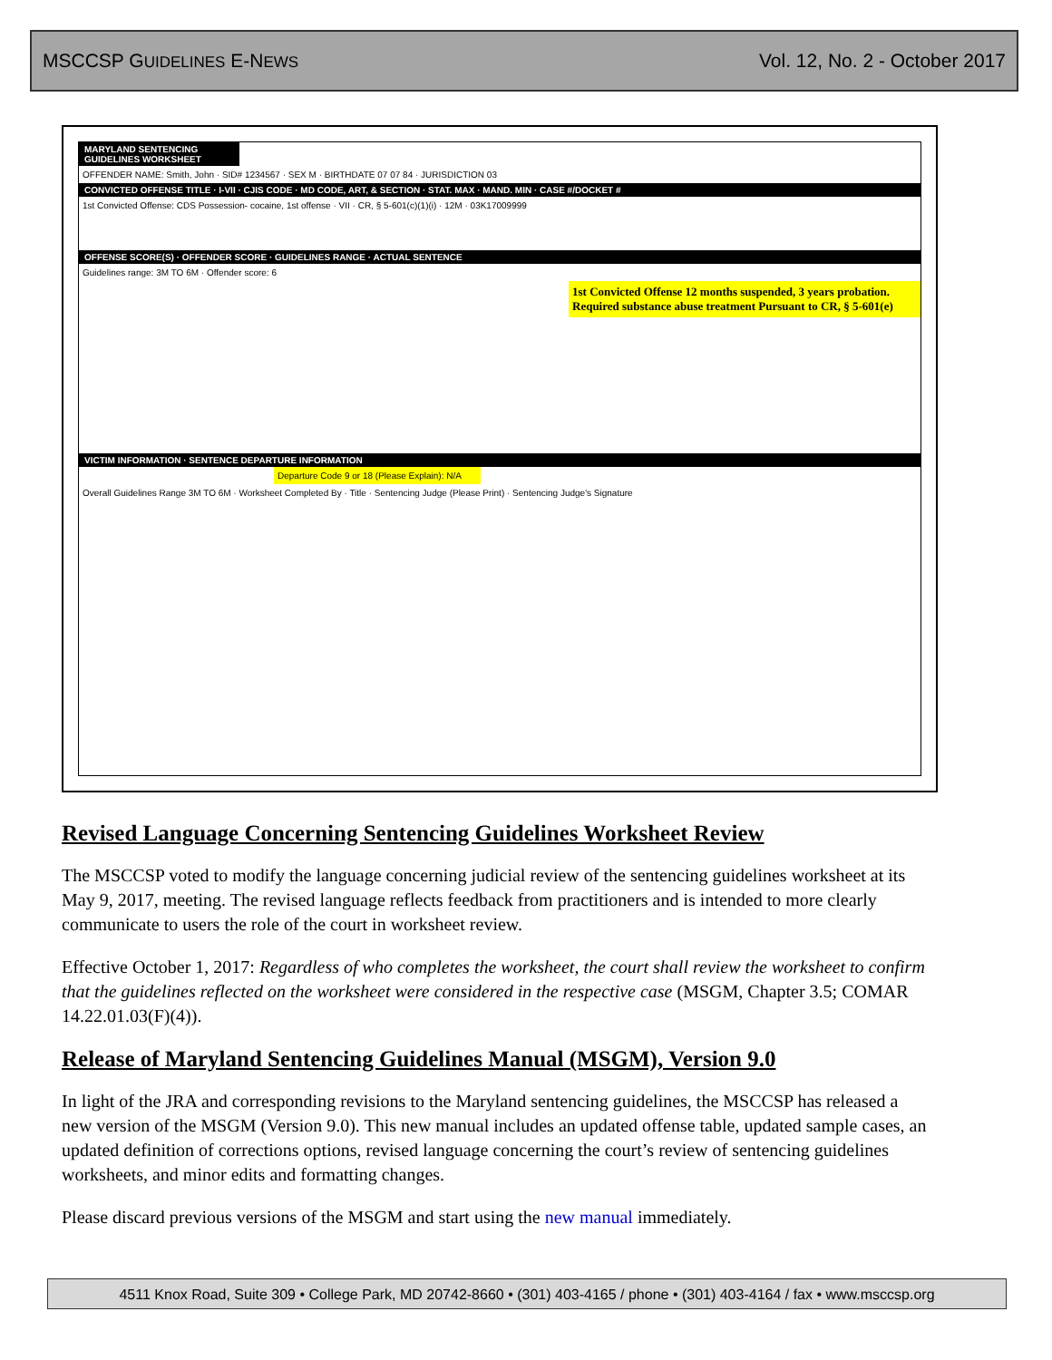MSCCSP GUIDELINES E-NEWS Vol. 12, No. 2 - October 2017
MARYLAND SENTENCING GUIDELINES WORKSHEET
OFFENDER NAME: Smith, John · SID# 1234567 · SEX M · BIRTHDATE 07 07 84 · JURISDICTION 03
CONVICTED OFFENSE TITLE · I-VII · CJIS CODE · MD CODE, ART, & SECTION · STAT. MAX · MAND. MIN · CASE #/DOCKET #
1st Convicted Offense: CDS Possession- cocaine, 1st offense · VII · CR, § 5-601(c)(1)(i) · 12M · 03K17009999
OFFENSE SCORE(S) · OFFENDER SCORE · GUIDELINES RANGE · ACTUAL SENTENCE
Guidelines range: 3M TO 6M · Offender score: 6
1st Convicted Offense 12 months suspended, 3 years probation. Required substance abuse treatment Pursuant to CR, § 5-601(e)
VICTIM INFORMATION · SENTENCE DEPARTURE INFORMATION
Departure Code 9 or 18 (Please Explain): N/A
Overall Guidelines Range 3M TO 6M · Worksheet Completed By · Title · Sentencing Judge (Please Print) · Sentencing Judge's Signature
Revised Language Concerning Sentencing Guidelines Worksheet Review
The MSCCSP voted to modify the language concerning judicial review of the sentencing guidelines worksheet at its May 9, 2017, meeting. The revised language reflects feedback from practitioners and is intended to more clearly communicate to users the role of the court in worksheet review.
Effective October 1, 2017: Regardless of who completes the worksheet, the court shall review the worksheet to confirm that the guidelines reflected on the worksheet were considered in the respective case (MSGM, Chapter 3.5; COMAR 14.22.01.03(F)(4)).
Release of Maryland Sentencing Guidelines Manual (MSGM), Version 9.0
In light of the JRA and corresponding revisions to the Maryland sentencing guidelines, the MSCCSP has released a new version of the MSGM (Version 9.0). This new manual includes an updated offense table, updated sample cases, an updated definition of corrections options, revised language concerning the court’s review of sentencing guidelines worksheets, and minor edits and formatting changes.
Please discard previous versions of the MSGM and start using the new manual immediately.
4511 Knox Road, Suite 309 • College Park, MD 20742-8660 • (301) 403-4165 / phone • (301) 403-4164 / fax • www.msccsp.org